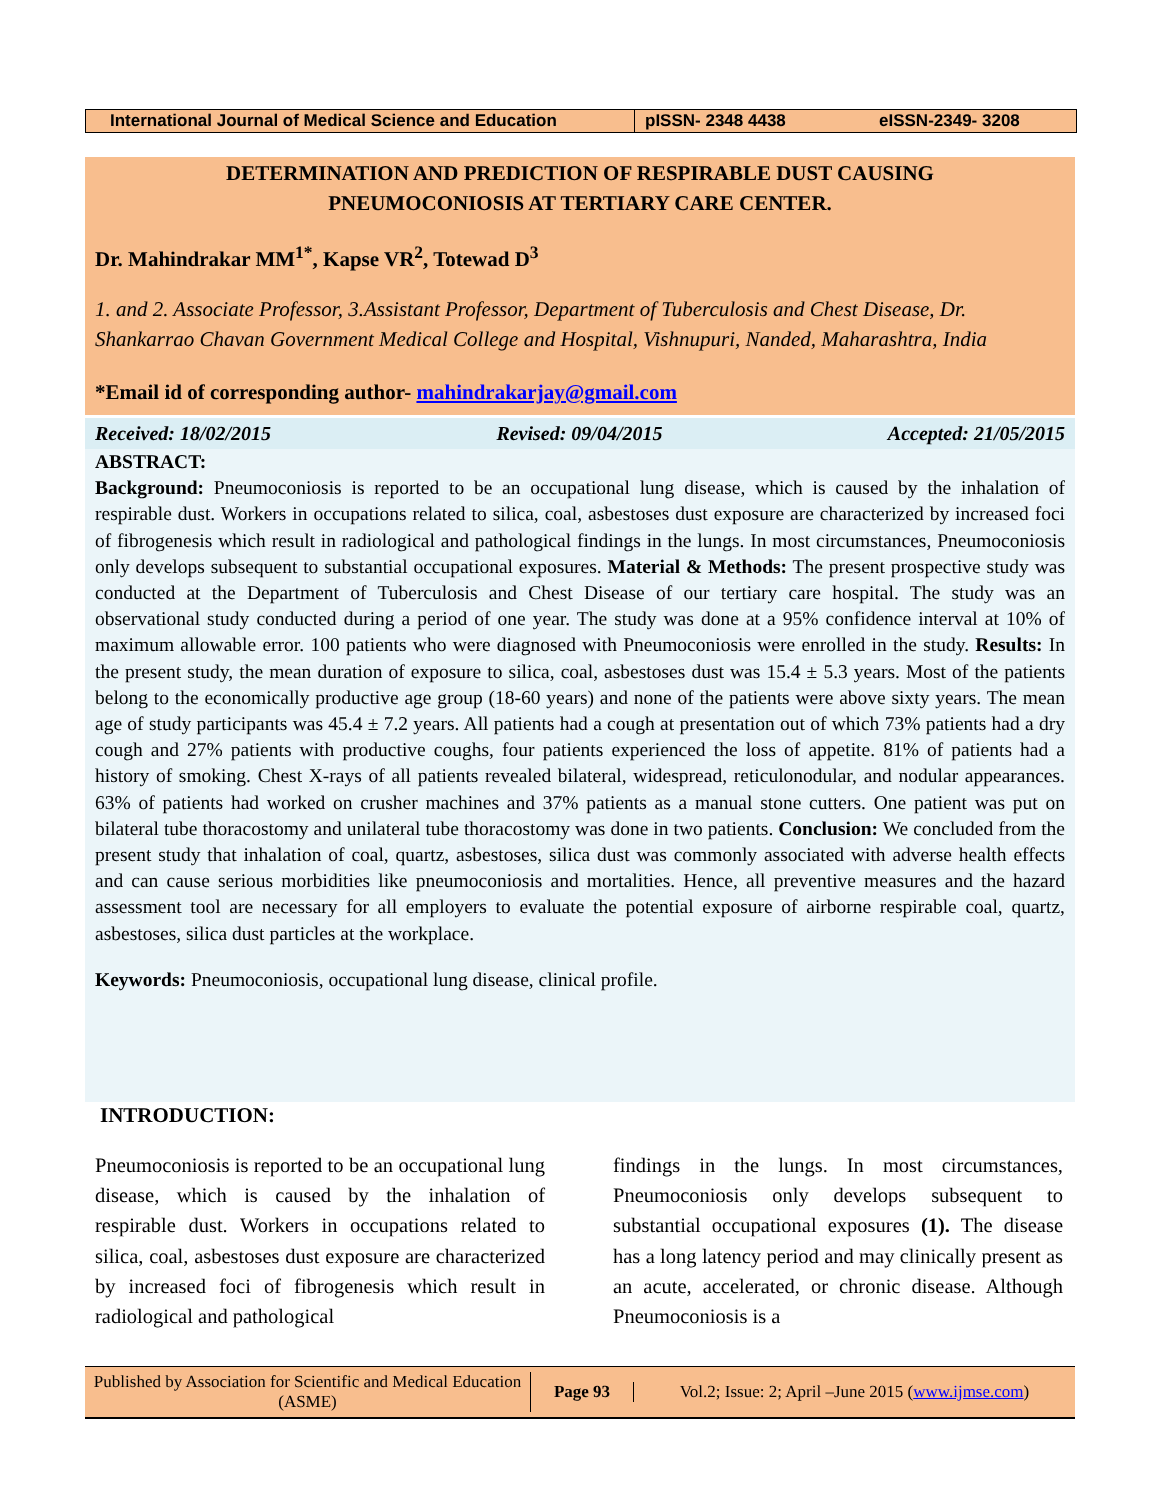International Journal of Medical Science and Education
pISSN- 2348 4438 eISSN-2349- 3208
DETERMINATION AND PREDICTION OF RESPIRABLE DUST CAUSING
PNEUMOCONIOSIS AT TERTIARY CARE CENTER.
Dr. Mahindrakar MM<sup>1*</sup>, Kapse VR<sup>2</sup>, Totewad D<sup>3</sup>
1. and 2. Associate Professor, 3.Assistant Professor, Department of Tuberculosis and Chest Disease, Dr. Shankarrao Chavan Government Medical College and Hospital, Vishnupuri, Nanded, Maharashtra, India
*Email id of corresponding author- mahindrakarjay@gmail.com
Received: 18/02/2015 Revised: 09/04/2015 Accepted: 21/05/2015
ABSTRACT:
Background: Pneumoconiosis is reported to be an occupational lung disease, which is caused by the inhalation of respirable dust. Workers in occupations related to silica, coal, asbestoses dust exposure are characterized by increased foci of fibrogenesis which result in radiological and pathological findings in the lungs. In most circumstances, Pneumoconiosis only develops subsequent to substantial occupational exposures. Material & Methods: The present prospective study was conducted at the Department of Tuberculosis and Chest Disease of our tertiary care hospital. The study was an observational study conducted during a period of one year. The study was done at a 95% confidence interval at 10% of maximum allowable error. 100 patients who were diagnosed with Pneumoconiosis were enrolled in the study. Results: In the present study, the mean duration of exposure to silica, coal, asbestoses dust was 15.4 ± 5.3 years. Most of the patients belong to the economically productive age group (18-60 years) and none of the patients were above sixty years. The mean age of study participants was 45.4 ± 7.2 years. All patients had a cough at presentation out of which 73% patients had a dry cough and 27% patients with productive coughs, four patients experienced the loss of appetite. 81% of patients had a history of smoking. Chest X-rays of all patients revealed bilateral, widespread, reticulonodular, and nodular appearances. 63% of patients had worked on crusher machines and 37% patients as a manual stone cutters. One patient was put on bilateral tube thoracostomy and unilateral tube thoracostomy was done in two patients. Conclusion: We concluded from the present study that inhalation of coal, quartz, asbestoses, silica dust was commonly associated with adverse health effects and can cause serious morbidities like pneumoconiosis and mortalities. Hence, all preventive measures and the hazard assessment tool are necessary for all employers to evaluate the potential exposure of airborne respirable coal, quartz, asbestoses, silica dust particles at the workplace.
Keywords: Pneumoconiosis, occupational lung disease, clinical profile.
INTRODUCTION:
Pneumoconiosis is reported to be an occupational lung disease, which is caused by the inhalation of respirable dust. Workers in occupations related to silica, coal, asbestoses dust exposure are characterized by increased foci of fibrogenesis which result in radiological and pathological
findings in the lungs. In most circumstances, Pneumoconiosis only develops subsequent to substantial occupational exposures (1). The disease has a long latency period and may clinically present as an acute, accelerated, or chronic disease. Although Pneumoconiosis is a
Published by Association for Scientific and Medical Education (ASME)
Page 93
Vol.2; Issue: 2; April –June 2015 (www.ijmse.com)